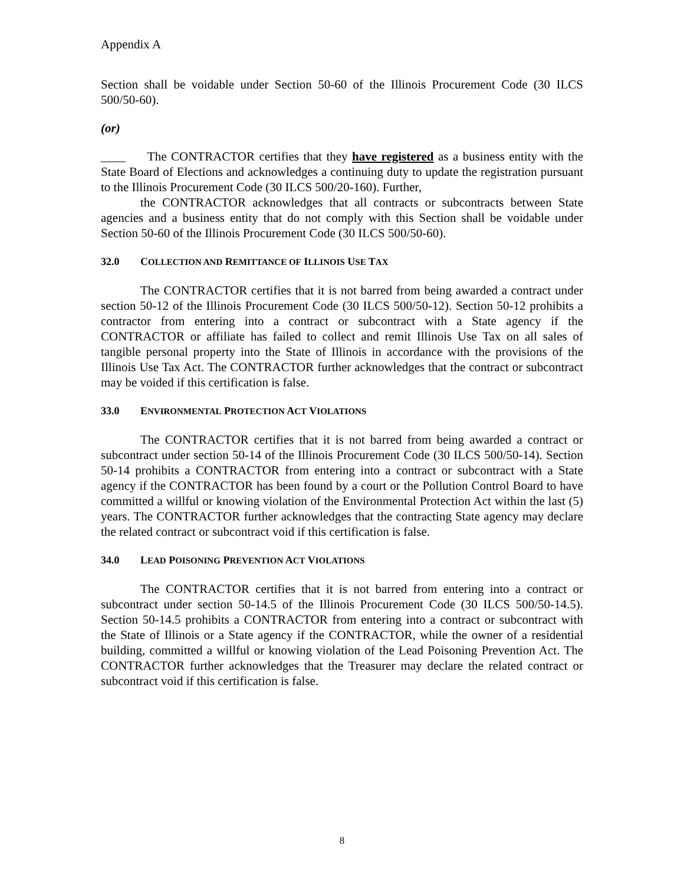Appendix A
Section shall be voidable under Section 50-60 of the Illinois Procurement Code (30 ILCS 500/50-60).
(or)
____ The CONTRACTOR certifies that they have registered as a business entity with the State Board of Elections and acknowledges a continuing duty to update the registration pursuant to the Illinois Procurement Code (30 ILCS 500/20-160). Further,
the CONTRACTOR acknowledges that all contracts or subcontracts between State agencies and a business entity that do not comply with this Section shall be voidable under Section 50-60 of the Illinois Procurement Code (30 ILCS 500/50-60).
32.0 COLLECTION AND REMITTANCE OF ILLINOIS USE TAX
The CONTRACTOR certifies that it is not barred from being awarded a contract under section 50-12 of the Illinois Procurement Code (30 ILCS 500/50-12). Section 50-12 prohibits a contractor from entering into a contract or subcontract with a State agency if the CONTRACTOR or affiliate has failed to collect and remit Illinois Use Tax on all sales of tangible personal property into the State of Illinois in accordance with the provisions of the Illinois Use Tax Act. The CONTRACTOR further acknowledges that the contract or subcontract may be voided if this certification is false.
33.0 ENVIRONMENTAL PROTECTION ACT VIOLATIONS
The CONTRACTOR certifies that it is not barred from being awarded a contract or subcontract under section 50-14 of the Illinois Procurement Code (30 ILCS 500/50-14). Section 50-14 prohibits a CONTRACTOR from entering into a contract or subcontract with a State agency if the CONTRACTOR has been found by a court or the Pollution Control Board to have committed a willful or knowing violation of the Environmental Protection Act within the last (5) years. The CONTRACTOR further acknowledges that the contracting State agency may declare the related contract or subcontract void if this certification is false.
34.0 LEAD POISONING PREVENTION ACT VIOLATIONS
The CONTRACTOR certifies that it is not barred from entering into a contract or subcontract under section 50-14.5 of the Illinois Procurement Code (30 ILCS 500/50-14.5). Section 50-14.5 prohibits a CONTRACTOR from entering into a contract or subcontract with the State of Illinois or a State agency if the CONTRACTOR, while the owner of a residential building, committed a willful or knowing violation of the Lead Poisoning Prevention Act. The CONTRACTOR further acknowledges that the Treasurer may declare the related contract or subcontract void if this certification is false.
8